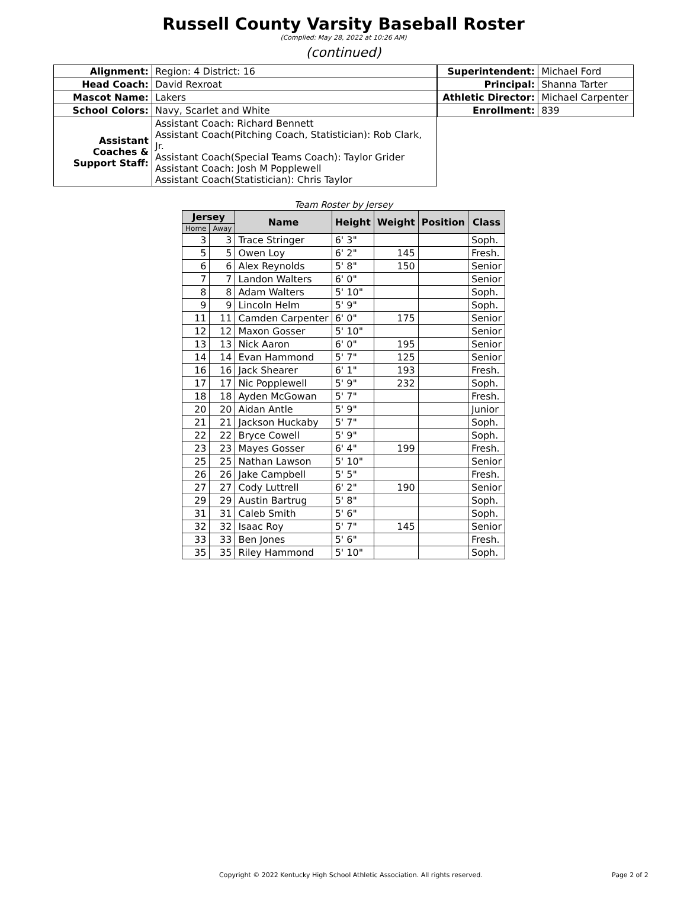Russell County Varsity Baseball Roster
(Complied: May 28, 2022 at 10:26 AM)
(continued)
| Alignment: | Region: 4 District: 16 |
| Head Coach: | David Rexroat |
| Mascot Name: | Lakers |
| School Colors: | Navy, Scarlet and White |
| Assistant Coaches & Support Staff: | Assistant Coach: Richard Bennett Assistant Coach(Pitching Coach, Statistician): Rob Clark, Jr. Assistant Coach(Special Teams Coach): Taylor Grider Assistant Coach: Josh M Popplewell Assistant Coach(Statistician): Chris Taylor |
| Superintendent: | Michael Ford |
| Principal: | Shanna Tarter |
| Athletic Director: | Michael Carpenter |
| Enrollment: | 839 |
Team Roster by Jersey
| Jersey | | Name | Height | Weight | Position | Class |
| --- | --- | --- | --- | --- | --- | --- |
| Home | Away | | | | | |
| 3 | 3 | Trace Stringer | 6' 3" | | | Soph. |
| 5 | 5 | Owen Loy | 6' 2" | 145 | | Fresh. |
| 6 | 6 | Alex Reynolds | 5' 8" | 150 | | Senior |
| 7 | 7 | Landon Walters | 6' 0" | | | Senior |
| 8 | 8 | Adam Walters | 5' 10" | | | Soph. |
| 9 | 9 | Lincoln Helm | 5' 9" | | | Soph. |
| 11 | 11 | Camden Carpenter | 6' 0" | 175 | | Senior |
| 12 | 12 | Maxon Gosser | 5' 10" | | | Senior |
| 13 | 13 | Nick Aaron | 6' 0" | 195 | | Senior |
| 14 | 14 | Evan Hammond | 5' 7" | 125 | | Senior |
| 16 | 16 | Jack Shearer | 6' 1" | 193 | | Fresh. |
| 17 | 17 | Nic Popplewell | 5' 9" | 232 | | Soph. |
| 18 | 18 | Ayden McGowan | 5' 7" | | | Fresh. |
| 20 | 20 | Aidan Antle | 5' 9" | | | Junior |
| 21 | 21 | Jackson Huckaby | 5' 7" | | | Soph. |
| 22 | 22 | Bryce Cowell | 5' 9" | | | Soph. |
| 23 | 23 | Mayes Gosser | 6' 4" | 199 | | Fresh. |
| 25 | 25 | Nathan Lawson | 5' 10" | | | Senior |
| 26 | 26 | Jake Campbell | 5' 5" | | | Fresh. |
| 27 | 27 | Cody Luttrell | 6' 2" | 190 | | Senior |
| 29 | 29 | Austin Bartrug | 5' 8" | | | Soph. |
| 31 | 31 | Caleb Smith | 5' 6" | | | Soph. |
| 32 | 32 | Isaac Roy | 5' 7" | 145 | | Senior |
| 33 | 33 | Ben Jones | 5' 6" | | | Fresh. |
| 35 | 35 | Riley Hammond | 5' 10" | | | Soph. |
Copyright © 2022 Kentucky High School Athletic Association. All rights reserved. Page 2 of 2